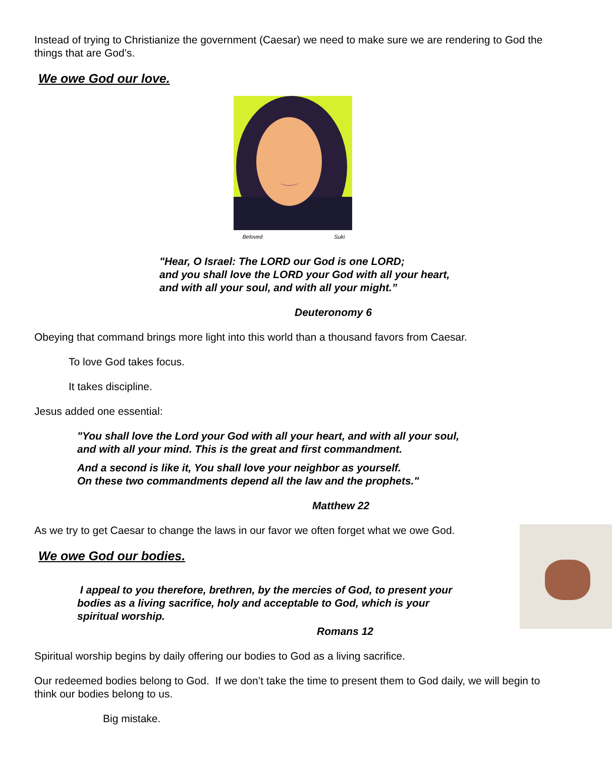Instead of trying to Christianize the government (Caesar) we need to make sure we are rendering to God the things that are God’s.
We owe God our love.
Beloved Suki
"Hear, O Israel: The LORD our God is one LORD;
and you shall love the LORD your God with all your heart,
and with all your soul, and with all your might.”
Deuteronomy 6
Obeying that command brings more light into this world than a thousand favors from Caesar.
To love God takes focus.
It takes discipline.
Jesus added one essential:
"You shall love the Lord your God with all your heart, and with all your soul,
and with all your mind. This is the great and first commandment.
And a second is like it, You shall love your neighbor as yourself.
On these two commandments depend all the law and the prophets."
Matthew 22
As we try to get Caesar to change the laws in our favor we often forget what we owe God.
We owe God our bodies.
I appeal to you therefore, brethren, by the mercies of God, to present your bodies as a living sacrifice, holy and acceptable to God, which is your spiritual worship.
Romans 12
Spiritual worship begins by daily offering our bodies to God as a living sacrifice.
Our redeemed bodies belong to God. If we don’t take the time to present them to God daily, we will begin to think our bodies belong to us.
Big mistake.